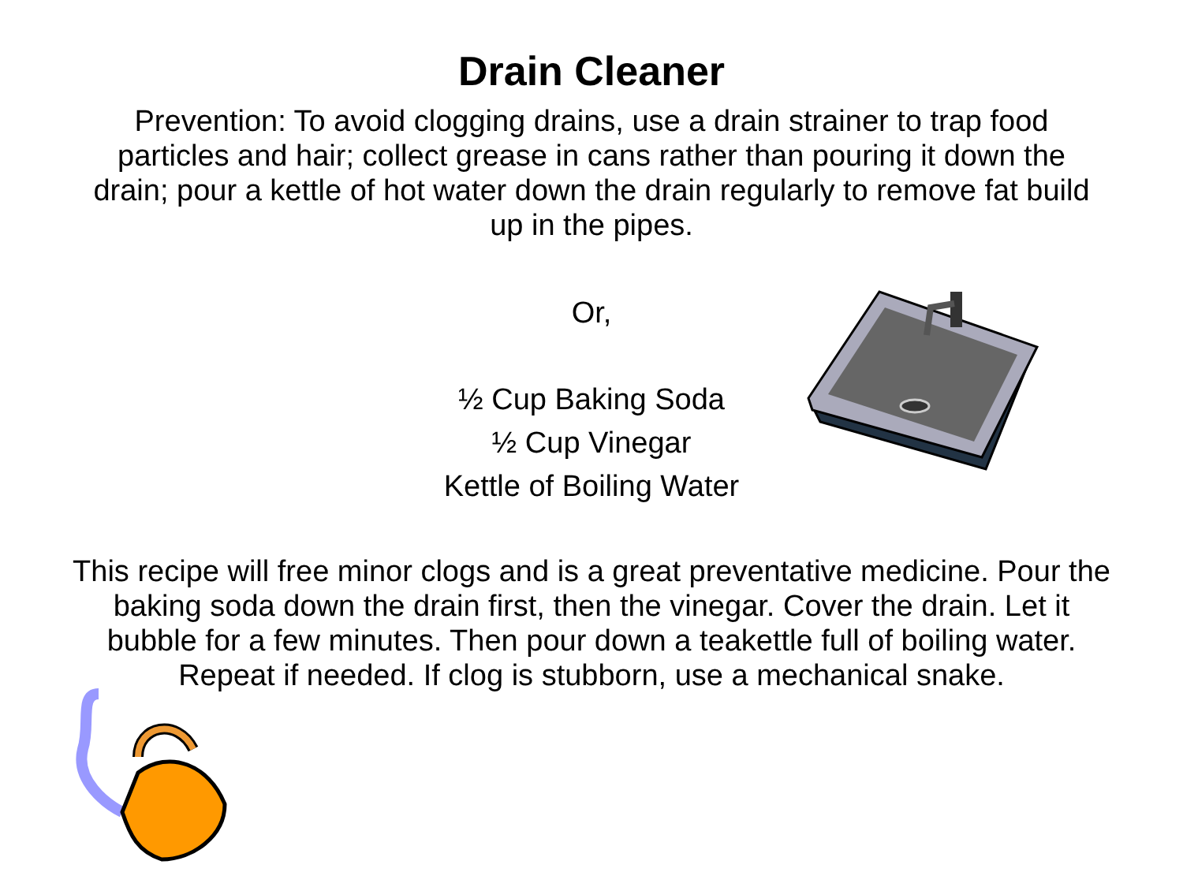Drain Cleaner
Prevention: To avoid clogging drains, use a drain strainer to trap food particles and hair; collect grease in cans rather than pouring it down the drain; pour a kettle of hot water down the drain regularly to remove fat build up in the pipes.
Or,
½ Cup Baking Soda
½ Cup Vinegar
Kettle of Boiling Water
This recipe will free minor clogs and is a great preventative medicine. Pour the baking soda down the drain first, then the vinegar. Cover the drain. Let it bubble for a few minutes. Then pour down a teakettle full of boiling water. Repeat if needed. If clog is stubborn, use a mechanical snake.